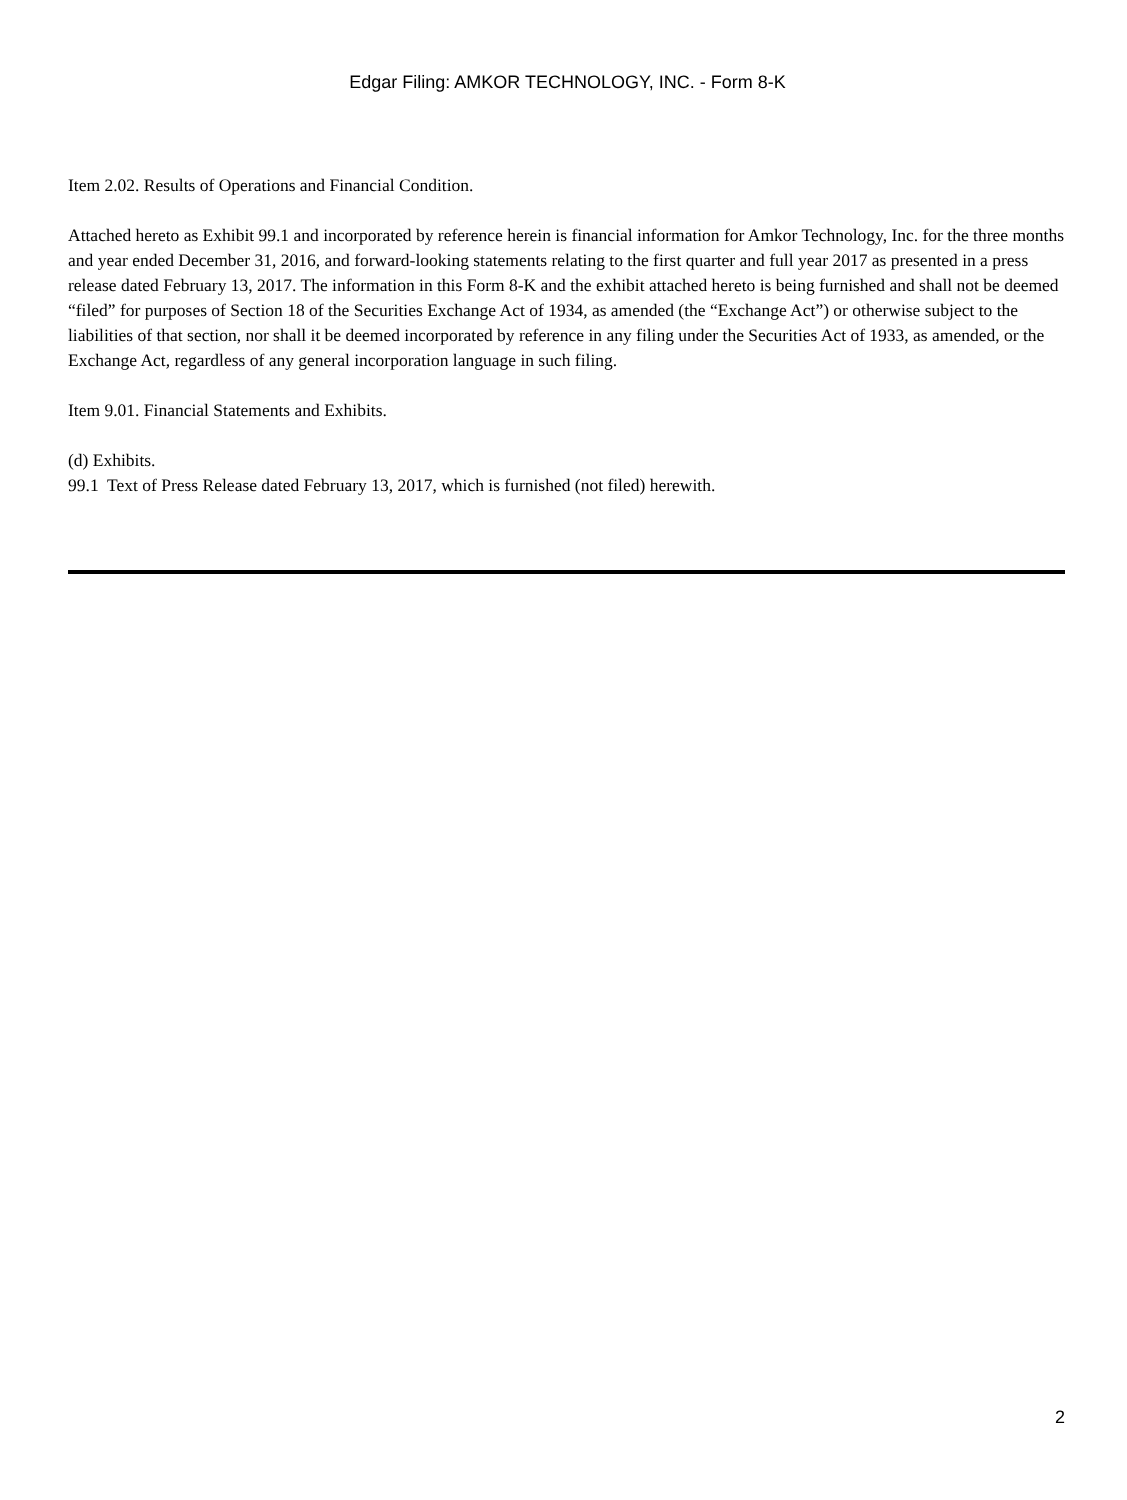Edgar Filing: AMKOR TECHNOLOGY, INC. - Form 8-K
Item 2.02. Results of Operations and Financial Condition.
Attached hereto as Exhibit 99.1 and incorporated by reference herein is financial information for Amkor Technology, Inc. for the three months and year ended December 31, 2016, and forward-looking statements relating to the first quarter and full year 2017 as presented in a press release dated February 13, 2017. The information in this Form 8-K and the exhibit attached hereto is being furnished and shall not be deemed “filed” for purposes of Section 18 of the Securities Exchange Act of 1934, as amended (the “Exchange Act”) or otherwise subject to the liabilities of that section, nor shall it be deemed incorporated by reference in any filing under the Securities Act of 1933, as amended, or the Exchange Act, regardless of any general incorporation language in such filing.
Item 9.01. Financial Statements and Exhibits.
(d) Exhibits.
99.1 Text of Press Release dated February 13, 2017, which is furnished (not filed) herewith.
2